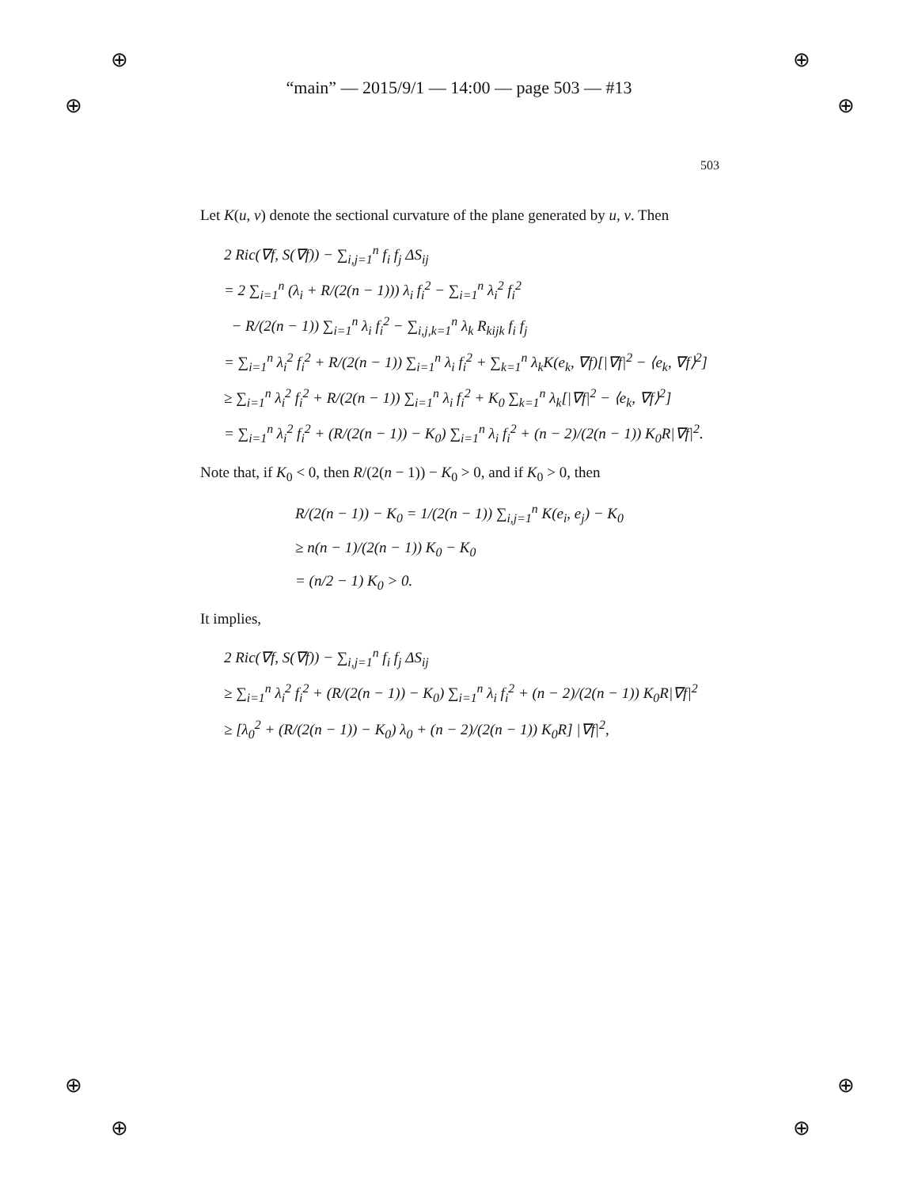⊕
⊕
⊕
⊕
⊕
⊕
⊕
⊕
“main” — 2015/9/1 — 14:00 — page 503 — #13
503
Let K(u, v) denote the sectional curvature of the plane generated by u, v. Then
2 Ric(∇f, S(∇f)) − ∑<sub>i,j=1</sub><sup>n</sup> f<sub>i</sub> f<sub>j</sub> ΔS<sub>ij</sub>
= 2 ∑<sub>i=1</sub><sup>n</sup> (λ<sub>i</sub> + R/(2(n − 1))) λ<sub>i</sub> f<sub>i</sub><sup>2</sup> − ∑<sub>i=1</sub><sup>n</sup> λ<sub>i</sub><sup>2</sup> f<sub>i</sub><sup>2</sup>
− R/(2(n − 1)) ∑<sub>i=1</sub><sup>n</sup> λ<sub>i</sub> f<sub>i</sub><sup>2</sup> − ∑<sub>i,j,k=1</sub><sup>n</sup> λ<sub>k</sub> R<sub>kijk</sub> f<sub>i</sub> f<sub>j</sub>
= ∑<sub>i=1</sub><sup>n</sup> λ<sub>i</sub><sup>2</sup> f<sub>i</sub><sup>2</sup> + R/(2(n − 1)) ∑<sub>i=1</sub><sup>n</sup> λ<sub>i</sub> f<sub>i</sub><sup>2</sup> + ∑<sub>k=1</sub><sup>n</sup> λ<sub>k</sub>K(e<sub>k</sub>, ∇f)[|∇f|<sup>2</sup> − ⟨e<sub>k</sub>, ∇f⟩<sup>2</sup>]
≥ ∑<sub>i=1</sub><sup>n</sup> λ<sub>i</sub><sup>2</sup> f<sub>i</sub><sup>2</sup> + R/(2(n − 1)) ∑<sub>i=1</sub><sup>n</sup> λ<sub>i</sub> f<sub>i</sub><sup>2</sup> + K<sub>0</sub> ∑<sub>k=1</sub><sup>n</sup> λ<sub>k</sub>[|∇f|<sup>2</sup> − ⟨e<sub>k</sub>, ∇f⟩<sup>2</sup>]
= ∑<sub>i=1</sub><sup>n</sup> λ<sub>i</sub><sup>2</sup> f<sub>i</sub><sup>2</sup> + (R/(2(n − 1)) − K<sub>0</sub>) ∑<sub>i=1</sub><sup>n</sup> λ<sub>i</sub> f<sub>i</sub><sup>2</sup> + (n − 2)/(2(n − 1)) K<sub>0</sub>R|∇f|<sup>2</sup>.
Note that, if K<sub>0</sub> < 0, then R/(2(n − 1)) − K<sub>0</sub> > 0, and if K<sub>0</sub> > 0, then
R/(2(n − 1)) − K<sub>0</sub> = 1/(2(n − 1)) ∑<sub>i,j=1</sub><sup>n</sup> K(e<sub>i</sub>, e<sub>j</sub>) − K<sub>0</sub>
≥ n(n − 1)/(2(n − 1)) K<sub>0</sub> − K<sub>0</sub>
= (n/2 − 1) K<sub>0</sub> > 0.
It implies,
2 Ric(∇f, S(∇f)) − ∑<sub>i,j=1</sub><sup>n</sup> f<sub>i</sub> f<sub>j</sub> ΔS<sub>ij</sub>
≥ ∑<sub>i=1</sub><sup>n</sup> λ<sub>i</sub><sup>2</sup> f<sub>i</sub><sup>2</sup> + (R/(2(n − 1)) − K<sub>0</sub>) ∑<sub>i=1</sub><sup>n</sup> λ<sub>i</sub> f<sub>i</sub><sup>2</sup> + (n − 2)/(2(n − 1)) K<sub>0</sub>R|∇f|<sup>2</sup>
≥ [λ<sub>0</sub><sup>2</sup> + (R/(2(n − 1)) − K<sub>0</sub>) λ<sub>0</sub> + (n − 2)/(2(n − 1)) K<sub>0</sub>R] |∇f|<sup>2</sup>,